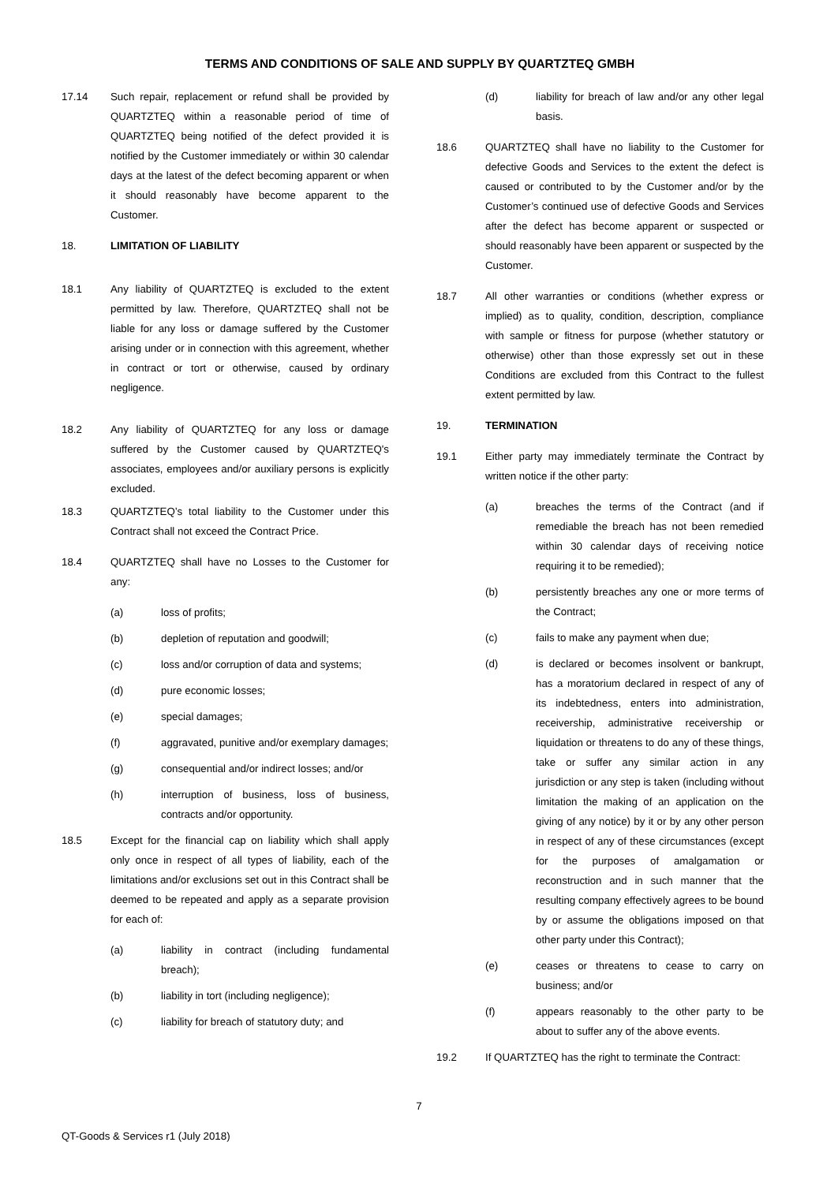TERMS AND CONDITIONS OF SALE AND SUPPLY BY QUARTZTEQ GMBH
17.14 Such repair, replacement or refund shall be provided by QUARTZTEQ within a reasonable period of time of QUARTZTEQ being notified of the defect provided it is notified by the Customer immediately or within 30 calendar days at the latest of the defect becoming apparent or when it should reasonably have become apparent to the Customer.
18. LIMITATION OF LIABILITY
18.1 Any liability of QUARTZTEQ is excluded to the extent permitted by law. Therefore, QUARTZTEQ shall not be liable for any loss or damage suffered by the Customer arising under or in connection with this agreement, whether in contract or tort or otherwise, caused by ordinary negligence.
18.2 Any liability of QUARTZTEQ for any loss or damage suffered by the Customer caused by QUARTZTEQ's associates, employees and/or auxiliary persons is explicitly excluded.
18.3 QUARTZTEQ’s total liability to the Customer under this Contract shall not exceed the Contract Price.
18.4 QUARTZTEQ shall have no Losses to the Customer for any:
(a) loss of profits;
(b) depletion of reputation and goodwill;
(c) loss and/or corruption of data and systems;
(d) pure economic losses;
(e) special damages;
(f) aggravated, punitive and/or exemplary damages;
(g) consequential and/or indirect losses; and/or
(h) interruption of business, loss of business, contracts and/or opportunity.
18.5 Except for the financial cap on liability which shall apply only once in respect of all types of liability, each of the limitations and/or exclusions set out in this Contract shall be deemed to be repeated and apply as a separate provision for each of:
(a) liability in contract (including fundamental breach);
(b) liability in tort (including negligence);
(c) liability for breach of statutory duty; and
(d) liability for breach of law and/or any other legal basis.
18.6 QUARTZTEQ shall have no liability to the Customer for defective Goods and Services to the extent the defect is caused or contributed to by the Customer and/or by the Customer’s continued use of defective Goods and Services after the defect has become apparent or suspected or should reasonably have been apparent or suspected by the Customer.
18.7 All other warranties or conditions (whether express or implied) as to quality, condition, description, compliance with sample or fitness for purpose (whether statutory or otherwise) other than those expressly set out in these Conditions are excluded from this Contract to the fullest extent permitted by law.
19. TERMINATION
19.1 Either party may immediately terminate the Contract by written notice if the other party:
(a) breaches the terms of the Contract (and if remediable the breach has not been remedied within 30 calendar days of receiving notice requiring it to be remedied);
(b) persistently breaches any one or more terms of the Contract;
(c) fails to make any payment when due;
(d) is declared or becomes insolvent or bankrupt, has a moratorium declared in respect of any of its indebtedness, enters into administration, receivership, administrative receivership or liquidation or threatens to do any of these things, take or suffer any similar action in any jurisdiction or any step is taken (including without limitation the making of an application on the giving of any notice) by it or by any other person in respect of any of these circumstances (except for the purposes of amalgamation or reconstruction and in such manner that the resulting company effectively agrees to be bound by or assume the obligations imposed on that other party under this Contract);
(e) ceases or threatens to cease to carry on business; and/or
(f) appears reasonably to the other party to be about to suffer any of the above events.
19.2 If QUARTZTEQ has the right to terminate the Contract:
7
QT-Goods & Services r1 (July 2018)